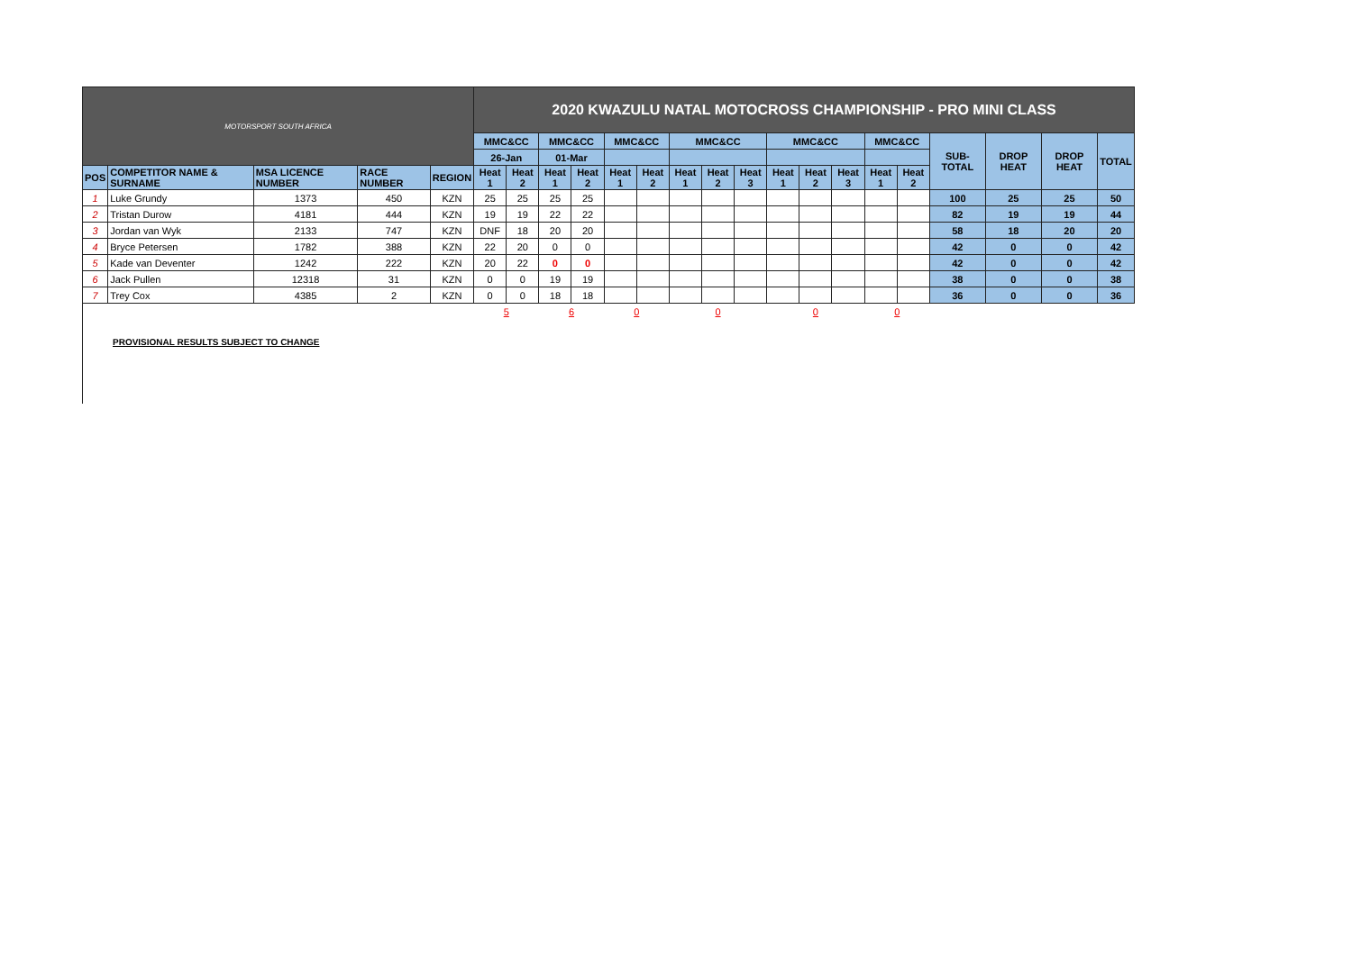| MOTORSPORT SOUTH AFRICA | | | | | 2020 KWAZULU NATAL MOTOCROSS CHAMPIONSHIP - PRO MINI CLASS | | | | | | | | | | | | | | | | | |
| | | | | | MMC&CC | | MMC&CC | | MMC&CC | | MMC&CC | | | MMC&CC | | | MMC&CC | | SUB-TOTAL | DROP HEAT | DROP HEAT | TOTAL |
| | | | | | 26-Jan | | 01-Mar | | | | | | | | | | | | | | | |
| POS | COMPETITOR NAME & SURNAME | MSA LICENCE NUMBER | RACE NUMBER | REGION | Heat 1 | Heat 2 | Heat 1 | Heat 2 | Heat 1 | Heat 2 | Heat 1 | Heat 2 | Heat 3 | Heat 1 | Heat 2 | Heat 3 | Heat 1 | Heat 2 | | | | |
| 1 | Luke Grundy | 1373 | 450 | KZN | 25 | 25 | 25 | 25 | | | | | | | | | | | 100 | 25 | 25 | 50 |
| 2 | Tristan Durow | 4181 | 444 | KZN | 19 | 19 | 22 | 22 | | | | | | | | | | | 82 | 19 | 19 | 44 |
| 3 | Jordan van Wyk | 2133 | 747 | KZN | DNF | 18 | 20 | 20 | | | | | | | | | | | 58 | 18 | 20 | 20 |
| 4 | Bryce Petersen | 1782 | 388 | KZN | 22 | 20 | 0 | 0 | | | | | | | | | | | 42 | 0 | 0 | 42 |
| 5 | Kade van Deventer | 1242 | 222 | KZN | 20 | 22 | 0 | 0 | | | | | | | | | | | 42 | 0 | 0 | 42 |
| 6 | Jack Pullen | 12318 | 31 | KZN | 0 | 0 | 19 | 19 | | | | | | | | | | | 38 | 0 | 0 | 38 |
| 7 | Trey Cox | 4385 | 2 | KZN | 0 | 0 | 18 | 18 | | | | | | | | | | | 36 | 0 | 0 | 36 |
| | | | | | 5 | | 6 | | 0 | | 0 | | | 0 | | | 0 | | | | | |
PROVISIONAL RESULTS SUBJECT TO CHANGE